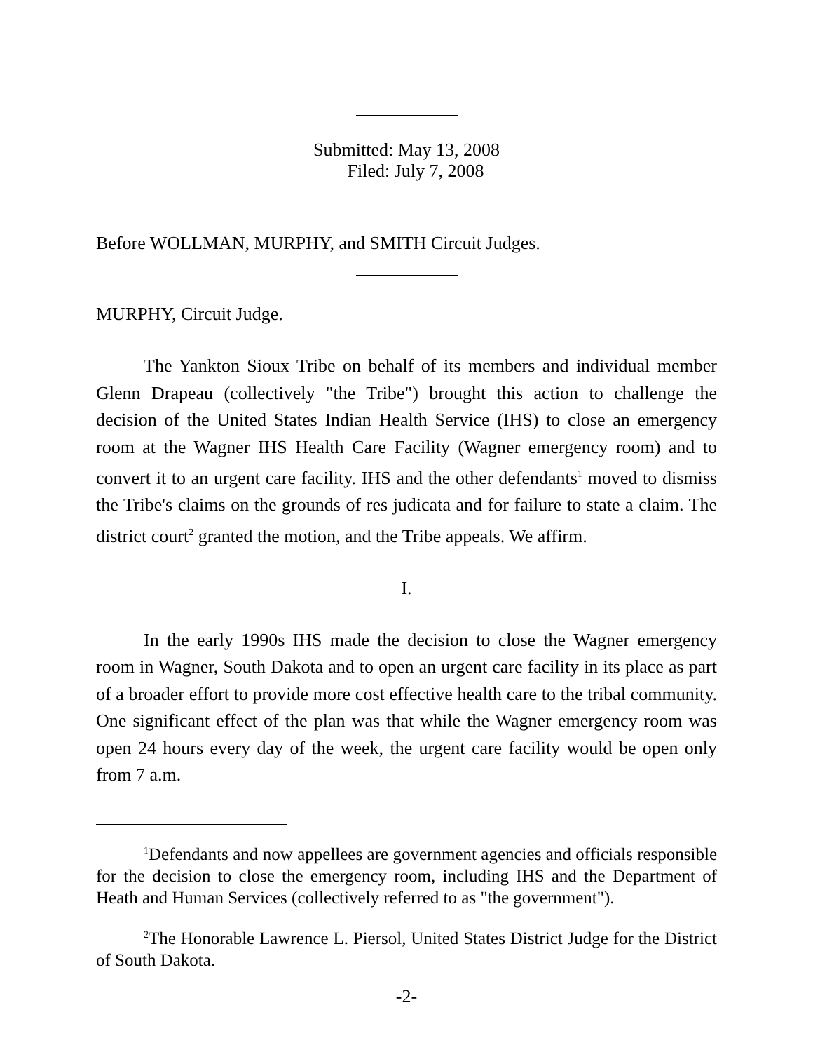Submitted: May 13, 2008
Filed: July 7, 2008
Before WOLLMAN, MURPHY, and SMITH Circuit Judges.
MURPHY, Circuit Judge.
The Yankton Sioux Tribe on behalf of its members and individual member Glenn Drapeau (collectively "the Tribe") brought this action to challenge the decision of the United States Indian Health Service (IHS) to close an emergency room at the Wagner IHS Health Care Facility (Wagner emergency room) and to convert it to an urgent care facility. IHS and the other defendants<sup>1</sup> moved to dismiss the Tribe's claims on the grounds of res judicata and for failure to state a claim. The district court<sup>2</sup> granted the motion, and the Tribe appeals. We affirm.
I.
In the early 1990s IHS made the decision to close the Wagner emergency room in Wagner, South Dakota and to open an urgent care facility in its place as part of a broader effort to provide more cost effective health care to the tribal community. One significant effect of the plan was that while the Wagner emergency room was open 24 hours every day of the week, the urgent care facility would be open only from 7 a.m.
<sup>1</sup> Defendants and now appellees are government agencies and officials responsible for the decision to close the emergency room, including IHS and the Department of Heath and Human Services (collectively referred to as "the government").
<sup>2</sup> The Honorable Lawrence L. Piersol, United States District Judge for the District of South Dakota.
-2-